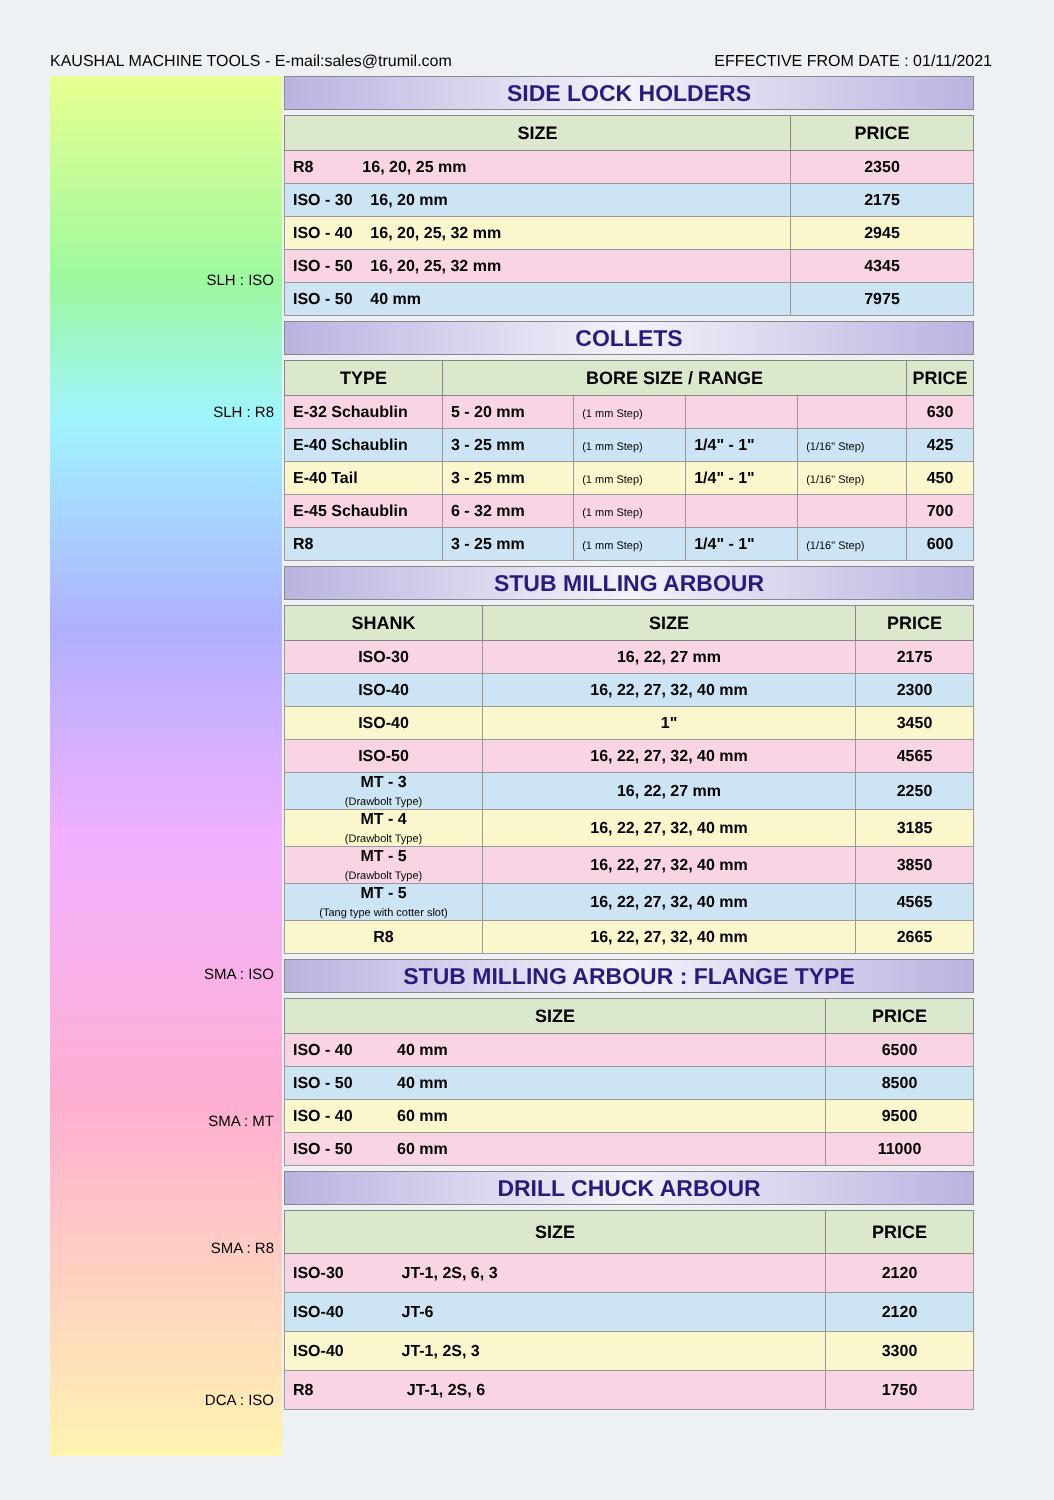KAUSHAL MACHINE TOOLS - E-mail:sales@trumil.com EFFECTIVE FROM DATE : 01/11/2021
SLH : ISO
SLH : R8
SMA : ISO
SMA : MT
SMA : R8
DCA : ISO
SIDE LOCK HOLDERS
| SIZE | PRICE |
| --- | --- |
| R8 16, 20, 25 mm | 2350 |
| ISO - 30 16, 20 mm | 2175 |
| ISO - 40 16, 20, 25, 32 mm | 2945 |
| ISO - 50 16, 20, 25, 32 mm | 4345 |
| ISO - 50 40 mm | 7975 |
COLLETS
| TYPE | BORE SIZE / RANGE | | | | PRICE |
| --- | --- | --- | --- | --- | --- |
| E-32 Schaublin | 5 - 20 mm | (1 mm Step) | | | 630 |
| E-40 Schaublin | 3 - 25 mm | (1 mm Step) | 1/4" - 1" | (1/16" Step) | 425 |
| E-40 Tail | 3 - 25 mm | (1 mm Step) | 1/4" - 1" | (1/16" Step) | 450 |
| E-45 Schaublin | 6 - 32 mm | (1 mm Step) | | | 700 |
| R8 | 3 - 25 mm | (1 mm Step) | 1/4" - 1" | (1/16" Step) | 600 |
STUB MILLING ARBOUR
| SHANK | SIZE | PRICE |
| --- | --- | --- |
| ISO-30 | 16, 22, 27 mm | 2175 |
| ISO-40 | 16, 22, 27, 32, 40 mm | 2300 |
| ISO-40 | 1" | 3450 |
| ISO-50 | 16, 22, 27, 32, 40 mm | 4565 |
| MT - 3 (Drawbolt Type) | 16, 22, 27 mm | 2250 |
| MT - 4 (Drawbolt Type) | 16, 22, 27, 32, 40 mm | 3185 |
| MT - 5 (Drawbolt Type) | 16, 22, 27, 32, 40 mm | 3850 |
| MT - 5 (Tang type with cotter slot) | 16, 22, 27, 32, 40 mm | 4565 |
| R8 | 16, 22, 27, 32, 40 mm | 2665 |
STUB MILLING ARBOUR : FLANGE TYPE
| SIZE | PRICE |
| --- | --- |
| ISO - 40 40 mm | 6500 |
| ISO - 50 40 mm | 8500 |
| ISO - 40 60 mm | 9500 |
| ISO - 50 60 mm | 11000 |
DRILL CHUCK ARBOUR
| SIZE | PRICE |
| --- | --- |
| ISO-30 JT-1, 2S, 6, 3 | 2120 |
| ISO-40 JT-6 | 2120 |
| ISO-40 JT-1, 2S, 3 | 3300 |
| R8 JT-1, 2S, 6 | 1750 |